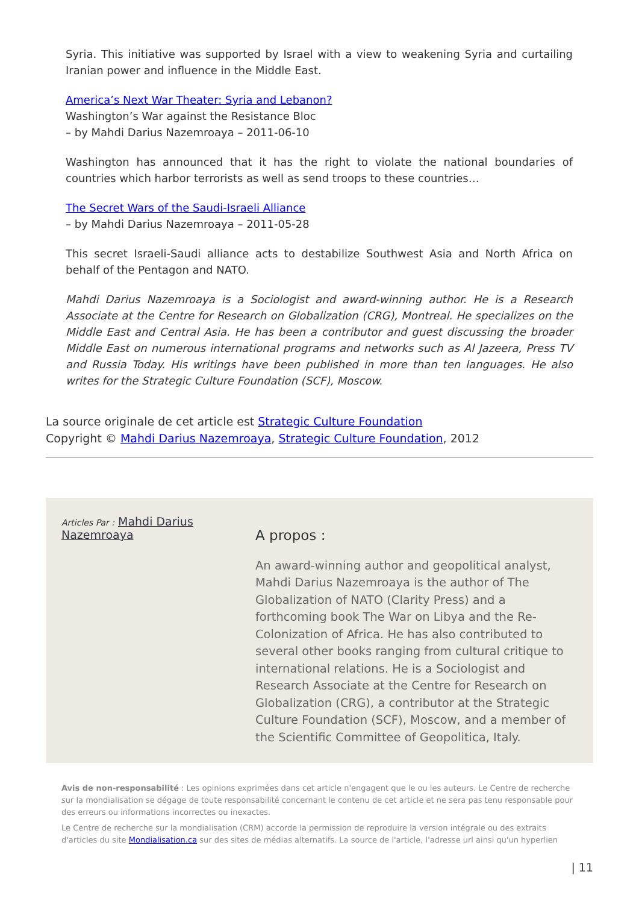Syria. This initiative was supported by Israel with a view to weakening Syria and curtailing Iranian power and influence in the Middle East.
America’s Next War Theater: Syria and Lebanon?
Washington’s War against the Resistance Bloc
– by Mahdi Darius Nazemroaya – 2011-06-10
Washington has announced that it has the right to violate the national boundaries of countries which harbor terrorists as well as send troops to these countries…
The Secret Wars of the Saudi-Israeli Alliance
– by Mahdi Darius Nazemroaya – 2011-05-28
This secret Israeli-Saudi alliance acts to destabilize Southwest Asia and North Africa on behalf of the Pentagon and NATO.
Mahdi Darius Nazemroaya is a Sociologist and award-winning author. He is a Research Associate at the Centre for Research on Globalization (CRG), Montreal. He specializes on the Middle East and Central Asia. He has been a contributor and guest discussing the broader Middle East on numerous international programs and networks such as Al Jazeera, Press TV and Russia Today. His writings have been published in more than ten languages. He also writes for the Strategic Culture Foundation (SCF), Moscow.
La source originale de cet article est Strategic Culture Foundation
Copyright © Mahdi Darius Nazemroaya, Strategic Culture Foundation, 2012
Articles Par : Mahdi Darius Nazemroaya
A propos :
An award-winning author and geopolitical analyst, Mahdi Darius Nazemroaya is the author of The Globalization of NATO (Clarity Press) and a forthcoming book The War on Libya and the Re-Colonization of Africa. He has also contributed to several other books ranging from cultural critique to international relations. He is a Sociologist and Research Associate at the Centre for Research on Globalization (CRG), a contributor at the Strategic Culture Foundation (SCF), Moscow, and a member of the Scientific Committee of Geopolitica, Italy.
Avis de non-responsabilité : Les opinions exprimées dans cet article n'engagent que le ou les auteurs. Le Centre de recherche sur la mondialisation se dégage de toute responsabilité concernant le contenu de cet article et ne sera pas tenu responsable pour des erreurs ou informations incorrectes ou inexactes.
Le Centre de recherche sur la mondialisation (CRM) accorde la permission de reproduire la version intégrale ou des extraits d'articles du site Mondialisation.ca sur des sites de médias alternatifs. La source de l'article, l'adresse url ainsi qu'un hyperlien
| 11